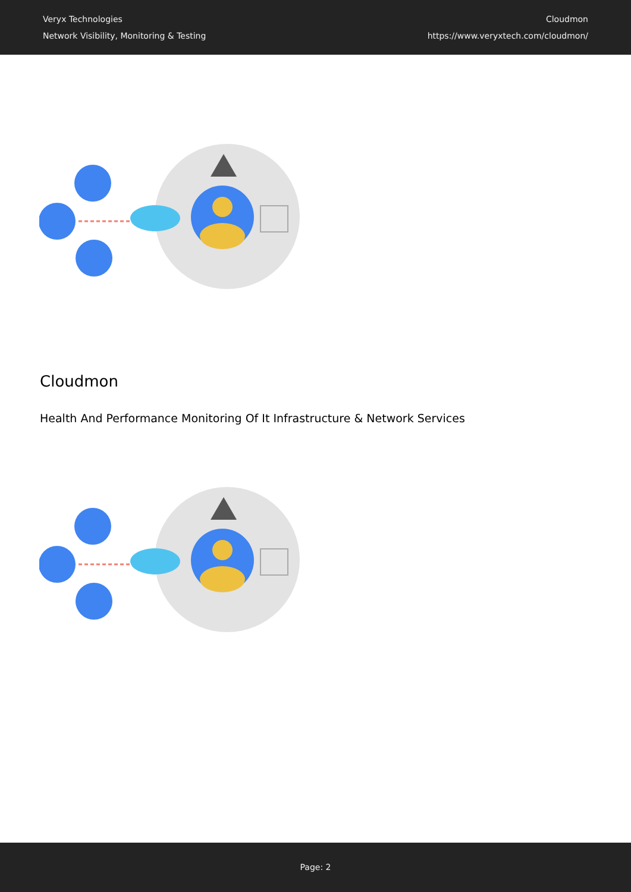Veryx Technologies
Network Visibility, Monitoring & Testing
Cloudmon
https://www.veryxtech.com/cloudmon/
Cloudmon
Health And Performance Monitoring Of It Infrastructure & Network Services
Page: 2